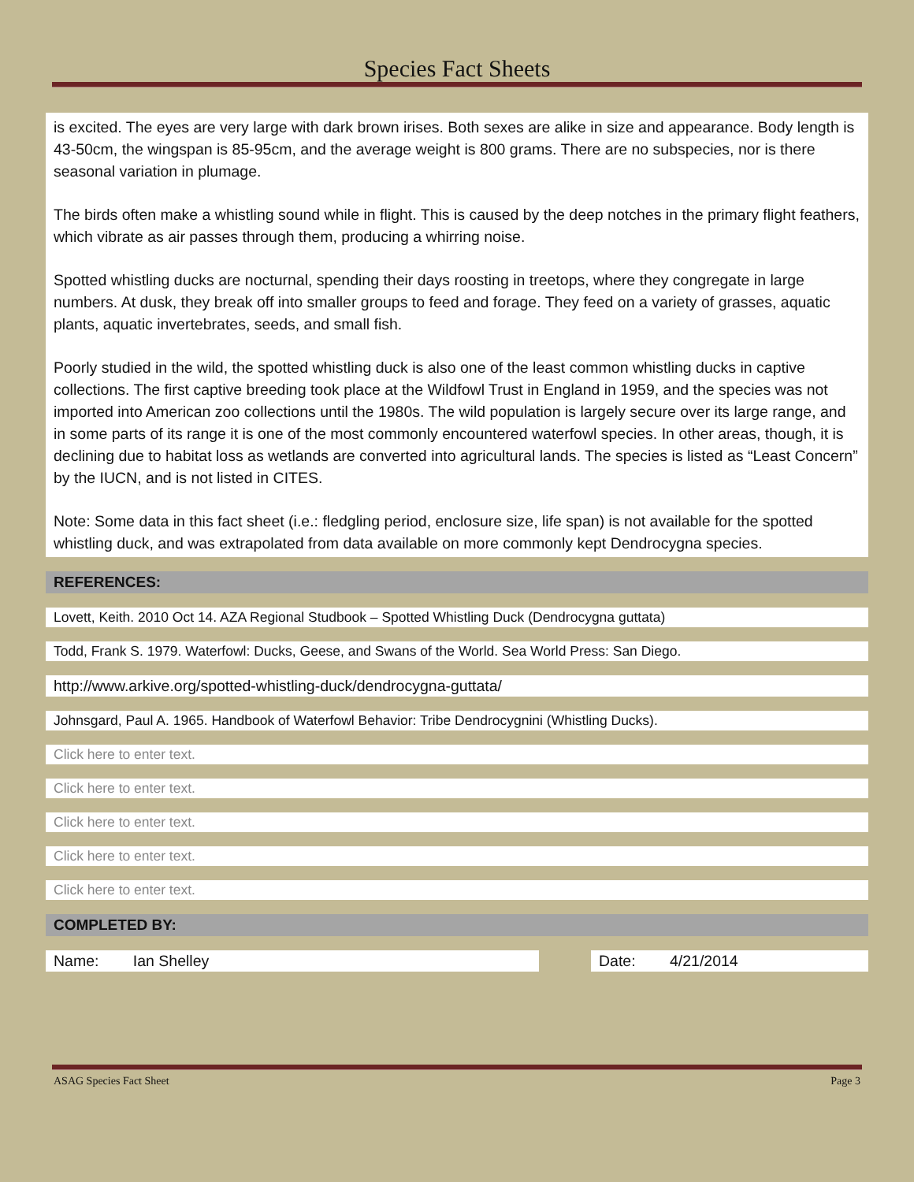Species Fact Sheets
is excited. The eyes are very large with dark brown irises. Both sexes are alike in size and appearance. Body length is 43-50cm, the wingspan is 85-95cm, and the average weight is 800 grams. There are no subspecies, nor is there seasonal variation in plumage.
The birds often make a whistling sound while in flight. This is caused by the deep notches in the primary flight feathers, which vibrate as air passes through them, producing a whirring noise.
Spotted whistling ducks are nocturnal, spending their days roosting in treetops, where they congregate in large numbers. At dusk, they break off into smaller groups to feed and forage. They feed on a variety of grasses, aquatic plants, aquatic invertebrates, seeds, and small fish.
Poorly studied in the wild, the spotted whistling duck is also one of the least common whistling ducks in captive collections. The first captive breeding took place at the Wildfowl Trust in England in 1959, and the species was not imported into American zoo collections until the 1980s. The wild population is largely secure over its large range, and in some parts of its range it is one of the most commonly encountered waterfowl species. In other areas, though, it is declining due to habitat loss as wetlands are converted into agricultural lands. The species is listed as “Least Concern” by the IUCN, and is not listed in CITES.
Note: Some data in this fact sheet (i.e.: fledgling period, enclosure size, life span) is not available for the spotted whistling duck, and was extrapolated from data available on more commonly kept Dendrocygna species.
REFERENCES:
Lovett, Keith. 2010 Oct 14. AZA Regional Studbook – Spotted Whistling Duck (Dendrocygna guttata)
Todd, Frank S. 1979. Waterfowl: Ducks, Geese, and Swans of the World. Sea World Press: San Diego.
http://www.arkive.org/spotted-whistling-duck/dendrocygna-guttata/
Johnsgard, Paul A. 1965. Handbook of Waterfowl Behavior: Tribe Dendrocygnini (Whistling Ducks).
Click here to enter text.
Click here to enter text.
Click here to enter text.
Click here to enter text.
Click here to enter text.
COMPLETED BY:
Name: Ian Shelley Date: 4/21/2014
ASAG Species Fact Sheet Page 3